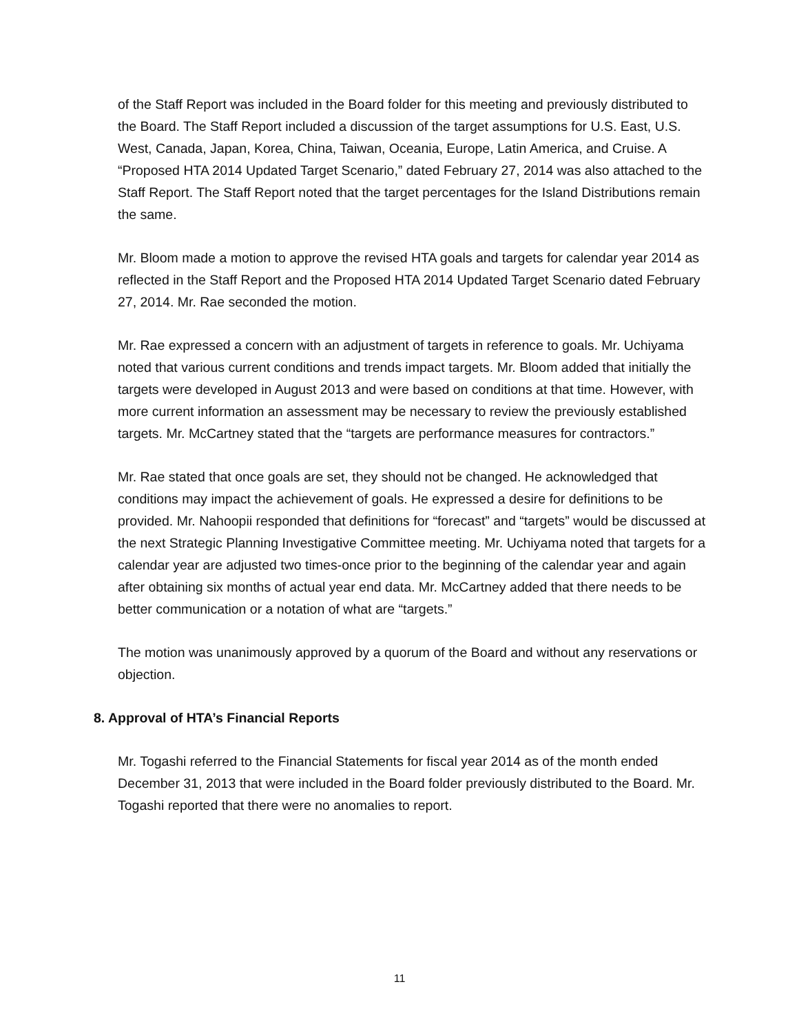of the Staff Report was included in the Board folder for this meeting and previously distributed to the Board. The Staff Report included a discussion of the target assumptions for U.S. East, U.S. West, Canada, Japan, Korea, China, Taiwan, Oceania, Europe, Latin America, and Cruise. A “Proposed HTA 2014 Updated Target Scenario,” dated February 27, 2014 was also attached to the Staff Report. The Staff Report noted that the target percentages for the Island Distributions remain the same.
Mr. Bloom made a motion to approve the revised HTA goals and targets for calendar year 2014 as reflected in the Staff Report and the Proposed HTA 2014 Updated Target Scenario dated February 27, 2014. Mr. Rae seconded the motion.
Mr. Rae expressed a concern with an adjustment of targets in reference to goals. Mr. Uchiyama noted that various current conditions and trends impact targets. Mr. Bloom added that initially the targets were developed in August 2013 and were based on conditions at that time. However, with more current information an assessment may be necessary to review the previously established targets. Mr. McCartney stated that the “targets are performance measures for contractors.”
Mr. Rae stated that once goals are set, they should not be changed. He acknowledged that conditions may impact the achievement of goals. He expressed a desire for definitions to be provided. Mr. Nahoopii responded that definitions for “forecast” and “targets” would be discussed at the next Strategic Planning Investigative Committee meeting. Mr. Uchiyama noted that targets for a calendar year are adjusted two times-once prior to the beginning of the calendar year and again after obtaining six months of actual year end data. Mr. McCartney added that there needs to be better communication or a notation of what are “targets.”
The motion was unanimously approved by a quorum of the Board and without any reservations or objection.
8. Approval of HTA’s Financial Reports
Mr. Togashi referred to the Financial Statements for fiscal year 2014 as of the month ended December 31, 2013 that were included in the Board folder previously distributed to the Board. Mr. Togashi reported that there were no anomalies to report.
11